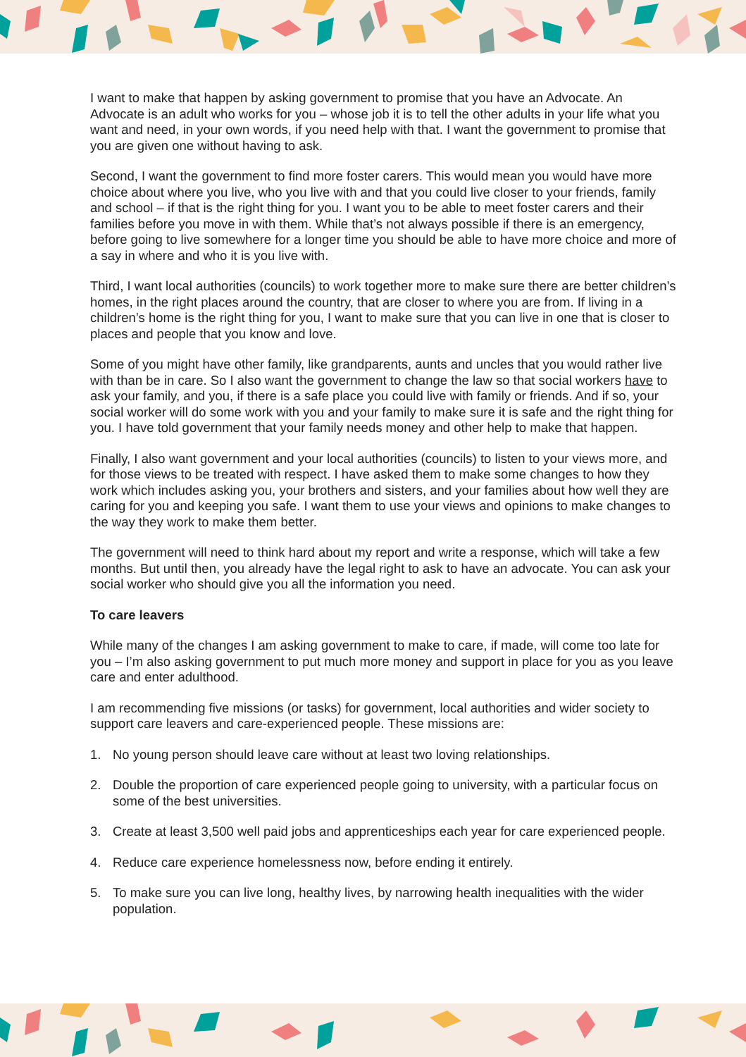I want to make that happen by asking government to promise that you have an Advocate. An Advocate is an adult who works for you – whose job it is to tell the other adults in your life what you want and need, in your own words, if you need help with that. I want the government to promise that you are given one without having to ask.
Second, I want the government to find more foster carers. This would mean you would have more choice about where you live, who you live with and that you could live closer to your friends, family and school – if that is the right thing for you. I want you to be able to meet foster carers and their families before you move in with them. While that’s not always possible if there is an emergency, before going to live somewhere for a longer time you should be able to have more choice and more of a say in where and who it is you live with.
Third, I want local authorities (councils) to work together more to make sure there are better children’s homes, in the right places around the country, that are closer to where you are from. If living in a children’s home is the right thing for you, I want to make sure that you can live in one that is closer to places and people that you know and love.
Some of you might have other family, like grandparents, aunts and uncles that you would rather live with than be in care. So I also want the government to change the law so that social workers have to ask your family, and you, if there is a safe place you could live with family or friends. And if so, your social worker will do some work with you and your family to make sure it is safe and the right thing for you. I have told government that your family needs money and other help to make that happen.
Finally, I also want government and your local authorities (councils) to listen to your views more, and for those views to be treated with respect. I have asked them to make some changes to how they work which includes asking you, your brothers and sisters, and your families about how well they are caring for you and keeping you safe. I want them to use your views and opinions to make changes to the way they work to make them better.
The government will need to think hard about my report and write a response, which will take a few months. But until then, you already have the legal right to ask to have an advocate. You can ask your social worker who should give you all the information you need.
To care leavers
While many of the changes I am asking government to make to care, if made, will come too late for you – I’m also asking government to put much more money and support in place for you as you leave care and enter adulthood.
I am recommending five missions (or tasks) for government, local authorities and wider society to support care leavers and care-experienced people. These missions are:
1. No young person should leave care without at least two loving relationships.
2. Double the proportion of care experienced people going to university, with a particular focus on some of the best universities.
3. Create at least 3,500 well paid jobs and apprenticeships each year for care experienced people.
4. Reduce care experience homelessness now, before ending it entirely.
5. To make sure you can live long, healthy lives, by narrowing health inequalities with the wider population.